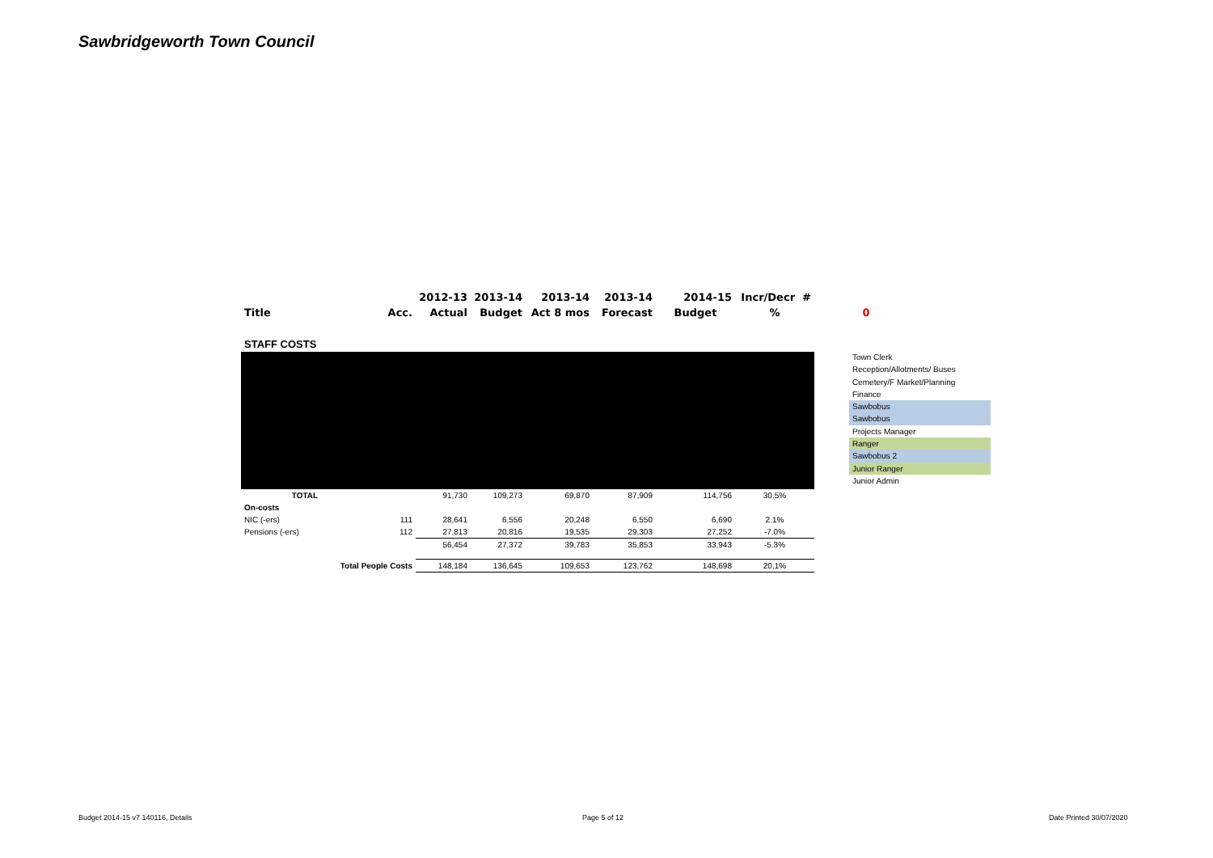Sawbridgeworth Town Council
| | | 2012-13 | 2013-14 | 2013-14 | 2013-14 | 2014-15 | Incr/Decr # | |
| --- | --- | --- | --- | --- | --- | --- | --- | --- |
| Title | Acc. | Actual | Budget | Act 8 mos | Forecast | Budget | % | 0 |
| STAFF COSTS | | | | | | | | |
| TOTAL | | 91,730 | 109,273 | 69,870 | 87,909 | 114,756 | 30.5% | |
| On-costs | | | | | | | | |
| NIC (-ers) | 111 | 28,641 | 6,556 | 20,248 | 6,550 | 6,690 | 2.1% | |
| Pensions (-ers) | 112 | 27,813 | 20,816 | 19,535 | 29,303 | 27,252 | -7.0% | |
| | | 56,454 | 27,372 | 39,783 | 35,853 | 33,943 | -5.3% | |
| Total People Costs | | 148,184 | 136,645 | 109,653 | 123,762 | 148,698 | 20.1% | |
Town Clerk
Reception/Allotments/ Buses
Cemetery/F Market/Planning
Finance
Sawbobus
Sawbobus
Projects Manager
Ranger
Sawbobus 2
Junior Ranger
Junior Admin
Budget 2014-15 v7 140116, Details
Page 5 of 12 Date Printed 30/07/2020